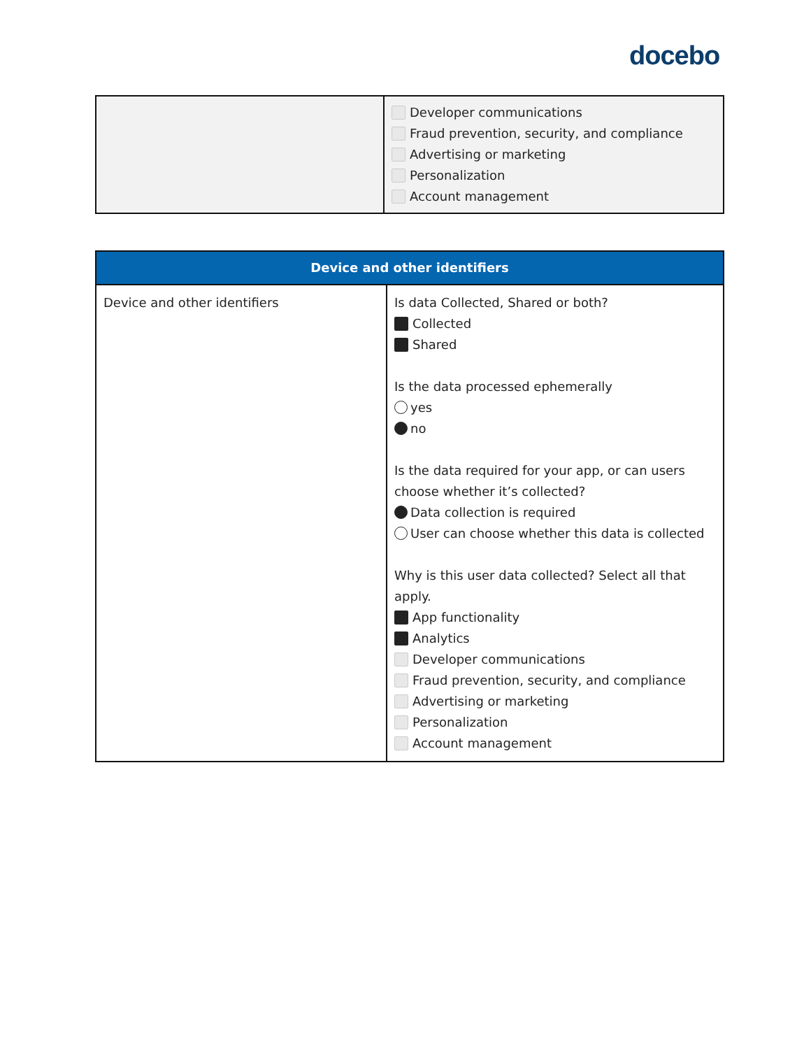docebo
| | Developer communications Fraud prevention, security, and compliance Advertising or marketing Personalization Account management |
| Device and other identifiers | |
| --- | --- |
| Device and other identifiers | Is data Collected, Shared or both? Collected Shared Is the data processed ephemerally yes no Is the data required for your app, or can users choose whether it’s collected? Data collection is required User can choose whether this data is collected Why is this user data collected? Select all that apply. App functionality Analytics Developer communications Fraud prevention, security, and compliance Advertising or marketing Personalization Account management |